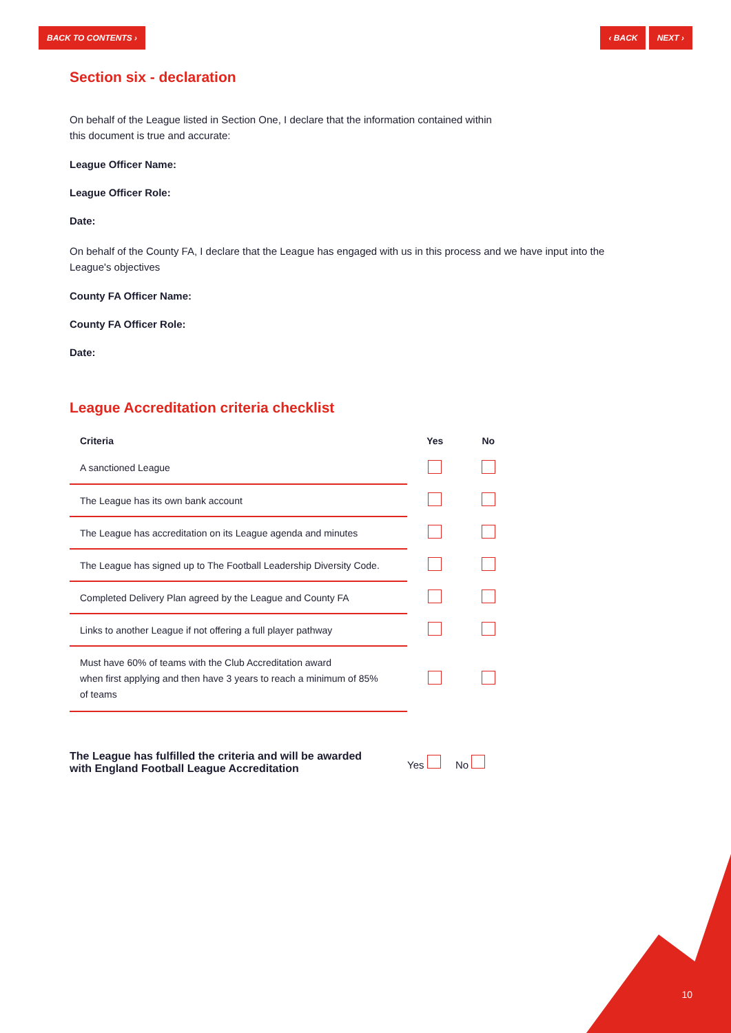BACK TO CONTENTS › ‹ BACK NEXT ›
Section six - declaration
On behalf of the League listed in Section One, I declare that the information contained within
this document is true and accurate:
League Officer Name:
League Officer Role:
Date:
On behalf of the County FA, I declare that the League has engaged with us in this process and we have input into the
League's objectives
County FA Officer Name:
County FA Officer Role:
Date:
League Accreditation criteria checklist
| Criteria | Yes | No |
| --- | --- | --- |
| A sanctioned League | | |
| The League has its own bank account | | |
| The League has accreditation on its League agenda and minutes | | |
| The League has signed up to The Football Leadership Diversity Code. | | |
| Completed Delivery Plan agreed by the League and County FA | | |
| Links to another League if not offering a full player pathway | | |
| Must have 60% of teams with the Club Accreditation award when first applying and then have 3 years to reach a minimum of 85% of teams | | |
The League has fulfilled the criteria and will be awarded
with England Football League Accreditation
Yes No
10